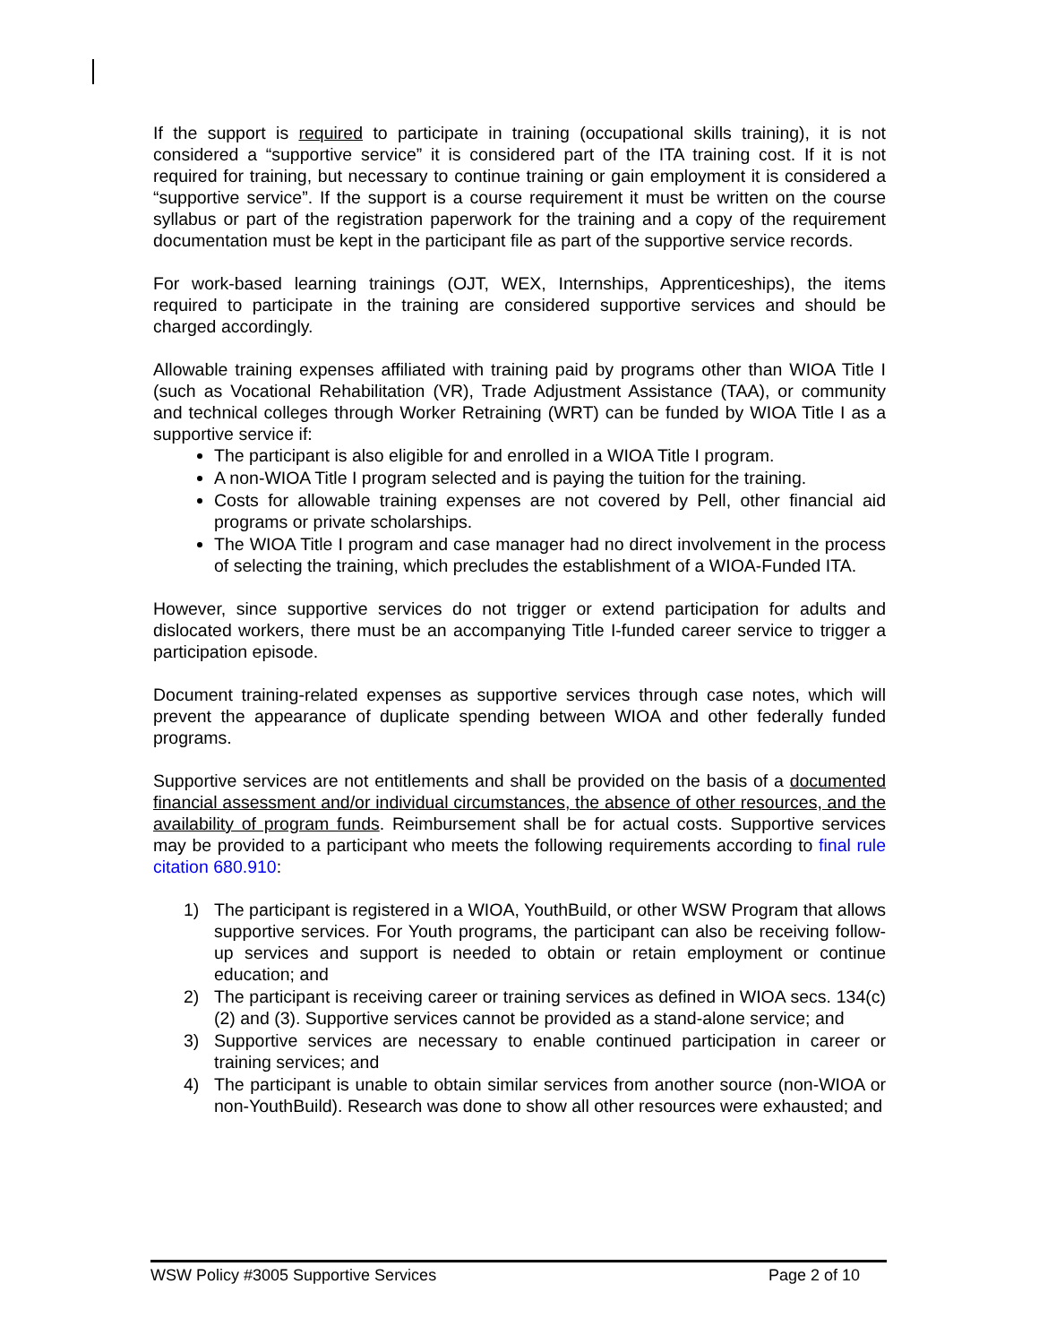If the support is required to participate in training (occupational skills training), it is not considered a “supportive service” it is considered part of the ITA training cost. If it is not required for training, but necessary to continue training or gain employment it is considered a “supportive service”. If the support is a course requirement it must be written on the course syllabus or part of the registration paperwork for the training and a copy of the requirement documentation must be kept in the participant file as part of the supportive service records.
For work-based learning trainings (OJT, WEX, Internships, Apprenticeships), the items required to participate in the training are considered supportive services and should be charged accordingly.
Allowable training expenses affiliated with training paid by programs other than WIOA Title I (such as Vocational Rehabilitation (VR), Trade Adjustment Assistance (TAA), or community and technical colleges through Worker Retraining (WRT) can be funded by WIOA Title I as a supportive service if:
The participant is also eligible for and enrolled in a WIOA Title I program.
A non-WIOA Title I program selected and is paying the tuition for the training.
Costs for allowable training expenses are not covered by Pell, other financial aid programs or private scholarships.
The WIOA Title I program and case manager had no direct involvement in the process of selecting the training, which precludes the establishment of a WIOA-Funded ITA.
However, since supportive services do not trigger or extend participation for adults and dislocated workers, there must be an accompanying Title I-funded career service to trigger a participation episode.
Document training-related expenses as supportive services through case notes, which will prevent the appearance of duplicate spending between WIOA and other federally funded programs.
Supportive services are not entitlements and shall be provided on the basis of a documented financial assessment and/or individual circumstances, the absence of other resources, and the availability of program funds. Reimbursement shall be for actual costs. Supportive services may be provided to a participant who meets the following requirements according to final rule citation 680.910:
1) The participant is registered in a WIOA, YouthBuild, or other WSW Program that allows supportive services. For Youth programs, the participant can also be receiving follow-up services and support is needed to obtain or retain employment or continue education; and
2) The participant is receiving career or training services as defined in WIOA secs. 134(c)(2) and (3). Supportive services cannot be provided as a stand-alone service; and
3) Supportive services are necessary to enable continued participation in career or training services; and
4) The participant is unable to obtain similar services from another source (non-WIOA or non-YouthBuild). Research was done to show all other resources were exhausted; and
WSW Policy #3005 Supportive Services Page 2 of 10